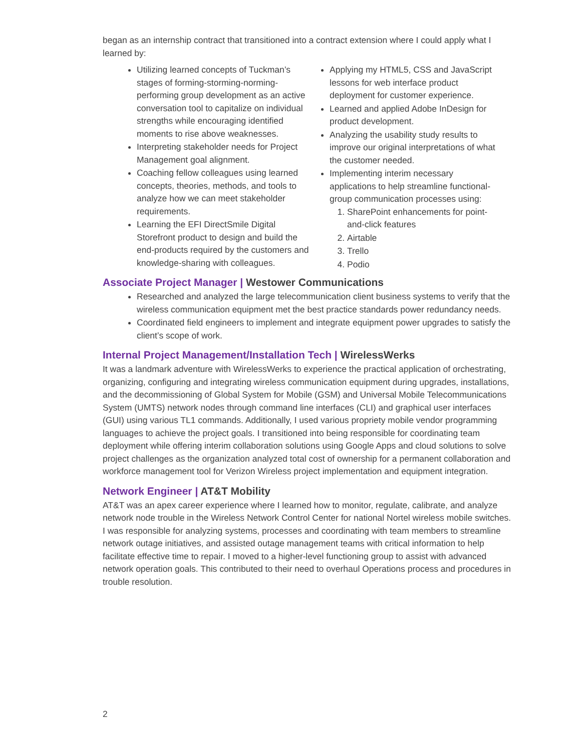began as an internship contract that transitioned into a contract extension where I could apply what I learned by:
Utilizing learned concepts of Tuckman’s stages of forming-storming-norming-performing group development as an active conversation tool to capitalize on individual strengths while encouraging identified moments to rise above weaknesses.
Interpreting stakeholder needs for Project Management goal alignment.
Coaching fellow colleagues using learned concepts, theories, methods, and tools to analyze how we can meet stakeholder requirements.
Learning the EFI DirectSmile Digital Storefront product to design and build the end-products required by the customers and knowledge-sharing with colleagues.
Applying my HTML5, CSS and JavaScript lessons for web interface product deployment for customer experience.
Learned and applied Adobe InDesign for product development.
Analyzing the usability study results to improve our original interpretations of what the customer needed.
Implementing interim necessary applications to help streamline functional-group communication processes using:
1. SharePoint enhancements for point-and-click features
2. Airtable
3. Trello
4. Podio
Associate Project Manager | Westower Communications
Researched and analyzed the large telecommunication client business systems to verify that the wireless communication equipment met the best practice standards power redundancy needs.
Coordinated field engineers to implement and integrate equipment power upgrades to satisfy the client’s scope of work.
Internal Project Management/Installation Tech | WirelessWerks
It was a landmark adventure with WirelessWerks to experience the practical application of orchestrating, organizing, configuring and integrating wireless communication equipment during upgrades, installations, and the decommissioning of Global System for Mobile (GSM) and Universal Mobile Telecommunications System (UMTS) network nodes through command line interfaces (CLI) and graphical user interfaces (GUI) using various TL1 commands. Additionally, I used various propriety mobile vendor programming languages to achieve the project goals. I transitioned into being responsible for coordinating team deployment while offering interim collaboration solutions using Google Apps and cloud solutions to solve project challenges as the organization analyzed total cost of ownership for a permanent collaboration and workforce management tool for Verizon Wireless project implementation and equipment integration.
Network Engineer | AT&T Mobility
AT&T was an apex career experience where I learned how to monitor, regulate, calibrate, and analyze network node trouble in the Wireless Network Control Center for national Nortel wireless mobile switches. I was responsible for analyzing systems, processes and coordinating with team members to streamline network outage initiatives, and assisted outage management teams with critical information to help facilitate effective time to repair. I moved to a higher-level functioning group to assist with advanced network operation goals. This contributed to their need to overhaul Operations process and procedures in trouble resolution.
2